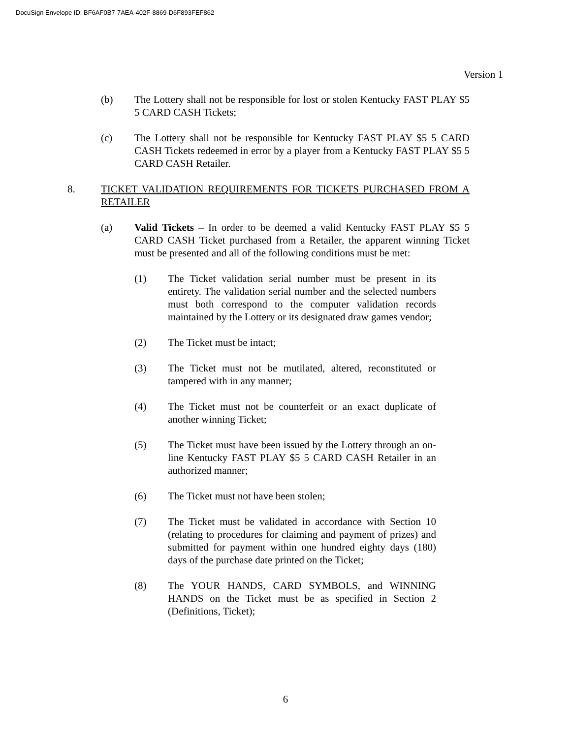DocuSign Envelope ID: BF6AF0B7-7AEA-402F-8869-D6F893FEF862
Version 1
(b) The Lottery shall not be responsible for lost or stolen Kentucky FAST PLAY $5 5 CARD CASH Tickets;
(c) The Lottery shall not be responsible for Kentucky FAST PLAY $5 5 CARD CASH Tickets redeemed in error by a player from a Kentucky FAST PLAY $5 5 CARD CASH Retailer.
8. TICKET VALIDATION REQUIREMENTS FOR TICKETS PURCHASED FROM A RETAILER
(a) Valid Tickets – In order to be deemed a valid Kentucky FAST PLAY $5 5 CARD CASH Ticket purchased from a Retailer, the apparent winning Ticket must be presented and all of the following conditions must be met:
(1) The Ticket validation serial number must be present in its entirety. The validation serial number and the selected numbers must both correspond to the computer validation records maintained by the Lottery or its designated draw games vendor;
(2) The Ticket must be intact;
(3) The Ticket must not be mutilated, altered, reconstituted or tampered with in any manner;
(4) The Ticket must not be counterfeit or an exact duplicate of another winning Ticket;
(5) The Ticket must have been issued by the Lottery through an on-line Kentucky FAST PLAY $5 5 CARD CASH Retailer in an authorized manner;
(6) The Ticket must not have been stolen;
(7) The Ticket must be validated in accordance with Section 10 (relating to procedures for claiming and payment of prizes) and submitted for payment within one hundred eighty days (180) days of the purchase date printed on the Ticket;
(8) The YOUR HANDS, CARD SYMBOLS, and WINNING HANDS on the Ticket must be as specified in Section 2 (Definitions, Ticket);
6